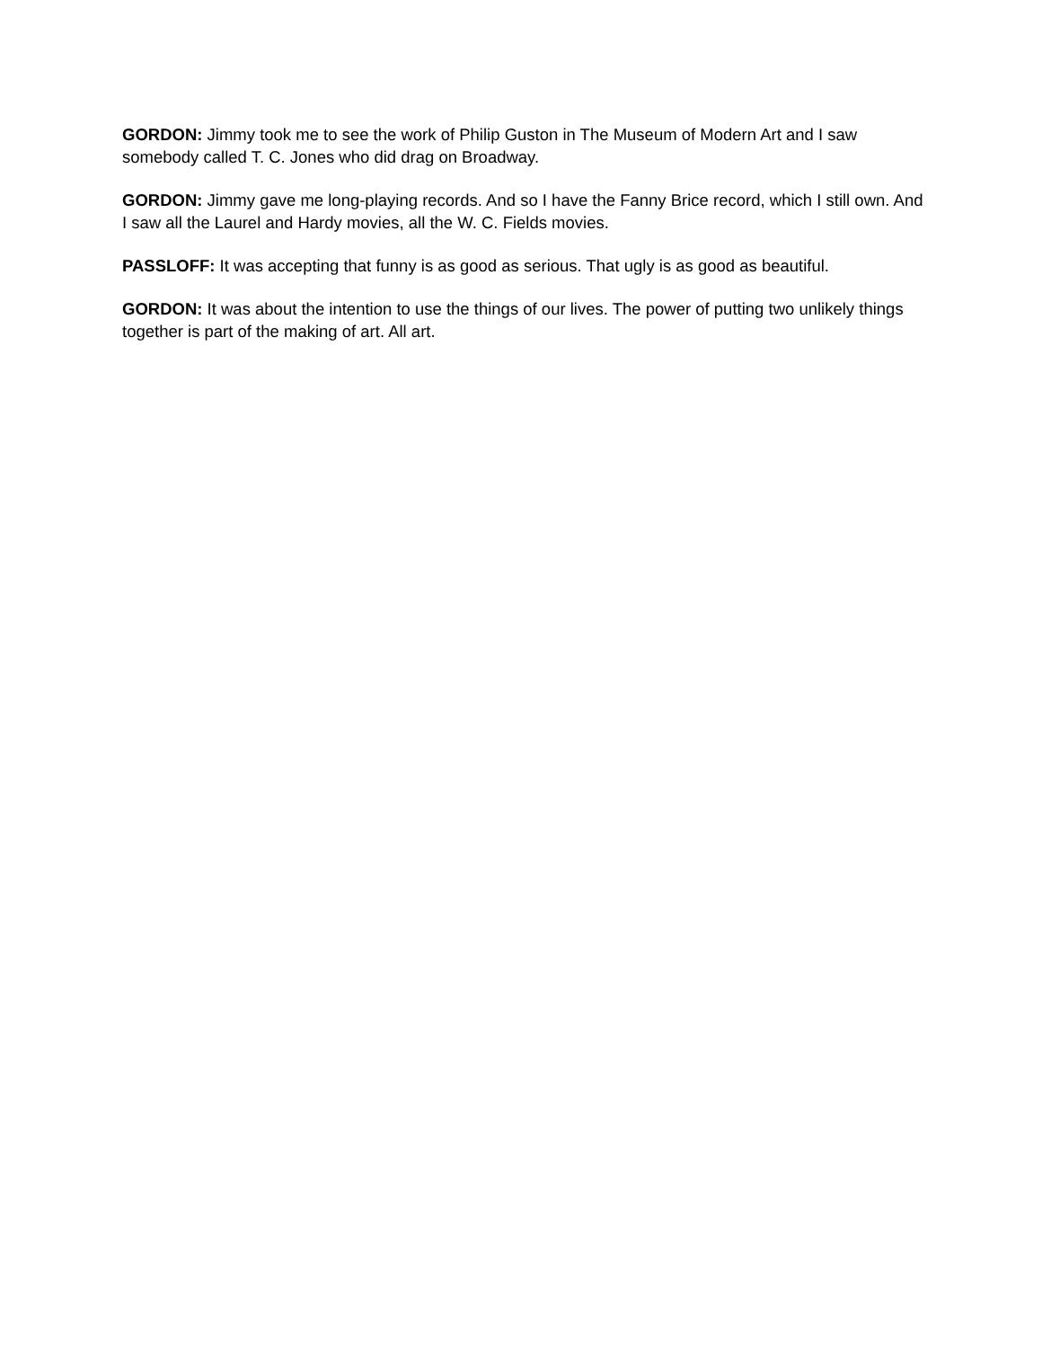GORDON: Jimmy took me to see the work of Philip Guston in The Museum of Modern Art and I saw somebody called T. C. Jones who did drag on Broadway.
GORDON: Jimmy gave me long-playing records. And so I have the Fanny Brice record, which I still own. And I saw all the Laurel and Hardy movies, all the W. C. Fields movies.
PASSLOFF: It was accepting that funny is as good as serious. That ugly is as good as beautiful.
GORDON: It was about the intention to use the things of our lives. The power of putting two unlikely things together is part of the making of art. All art.